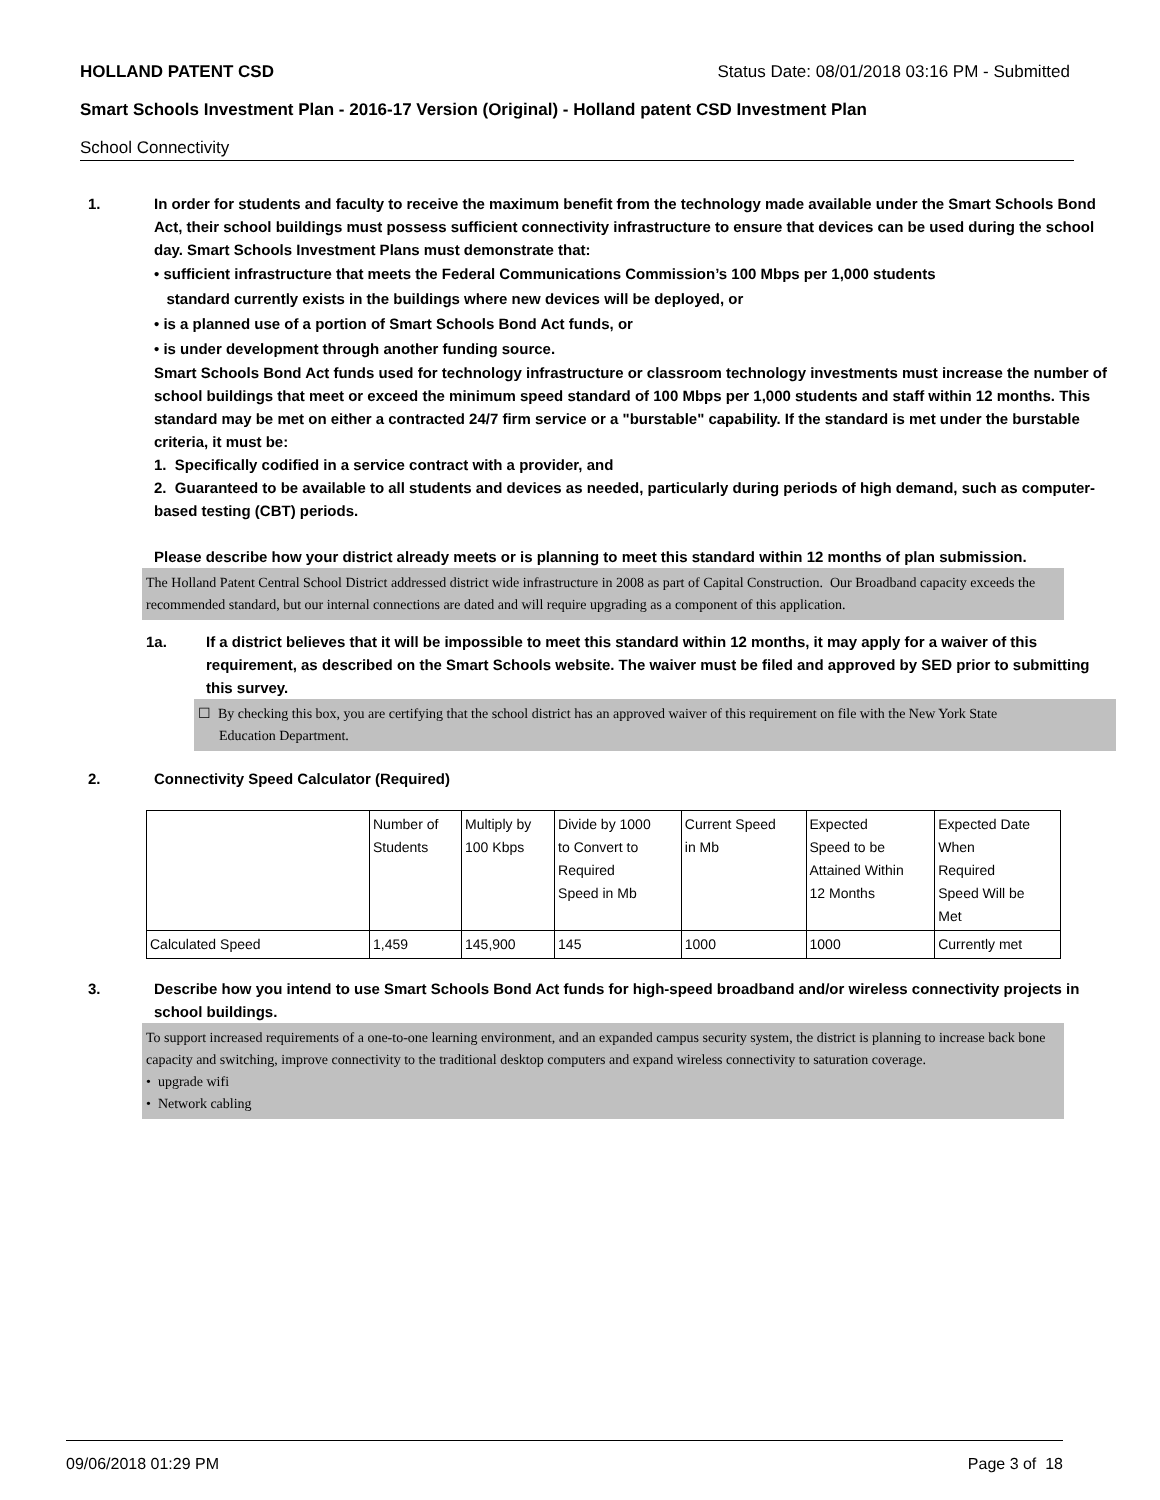HOLLAND PATENT CSD Status Date: 08/01/2018 03:16 PM - Submitted
Smart Schools Investment Plan - 2016-17 Version (Original) - Holland patent CSD Investment Plan
School Connectivity
1. In order for students and faculty to receive the maximum benefit from the technology made available under the Smart Schools Bond Act, their school buildings must possess sufficient connectivity infrastructure to ensure that devices can be used during the school day. Smart Schools Investment Plans must demonstrate that:
• sufficient infrastructure that meets the Federal Communications Commission’s 100 Mbps per 1,000 students
standard currently exists in the buildings where new devices will be deployed, or
• is a planned use of a portion of Smart Schools Bond Act funds, or
• is under development through another funding source.
Smart Schools Bond Act funds used for technology infrastructure or classroom technology investments must increase the number of school buildings that meet or exceed the minimum speed standard of 100 Mbps per 1,000 students and staff within 12 months. This standard may be met on either a contracted 24/7 firm service or a "burstable" capability. If the standard is met under the burstable criteria, it must be:
1. Specifically codified in a service contract with a provider, and
2. Guaranteed to be available to all students and devices as needed, particularly during periods of high demand, such as computer-based testing (CBT) periods.
Please describe how your district already meets or is planning to meet this standard within 12 months of plan submission.
The Holland Patent Central School District addressed district wide infrastructure in 2008 as part of Capital Construction. Our Broadband capacity exceeds the recommended standard, but our internal connections are dated and will require upgrading as a component of this application.
1a. If a district believes that it will be impossible to meet this standard within 12 months, it may apply for a waiver of this requirement, as described on the Smart Schools website. The waiver must be filed and approved by SED prior to submitting this survey.
☐ By checking this box, you are certifying that the school district has an approved waiver of this requirement on file with the New York State
Education Department.
2. Connectivity Speed Calculator (Required)
| | Number of Students | Multiply by 100 Kbps | Divide by 1000 to Convert to Required Speed in Mb | Current Speed in Mb | Expected Speed to be Attained Within 12 Months | Expected Date When Required Speed Will be Met |
| Calculated Speed | 1,459 | 145,900 | 145 | 1000 | 1000 | Currently met |
3. Describe how you intend to use Smart Schools Bond Act funds for high-speed broadband and/or wireless connectivity projects in school buildings.
To support increased requirements of a one-to-one learning environment, and an expanded campus security system, the district is planning to increase back bone capacity and switching, improve connectivity to the traditional desktop computers and expand wireless connectivity to saturation coverage.
• upgrade wifi
• Network cabling
09/06/2018 01:29 PM Page 3 of 18